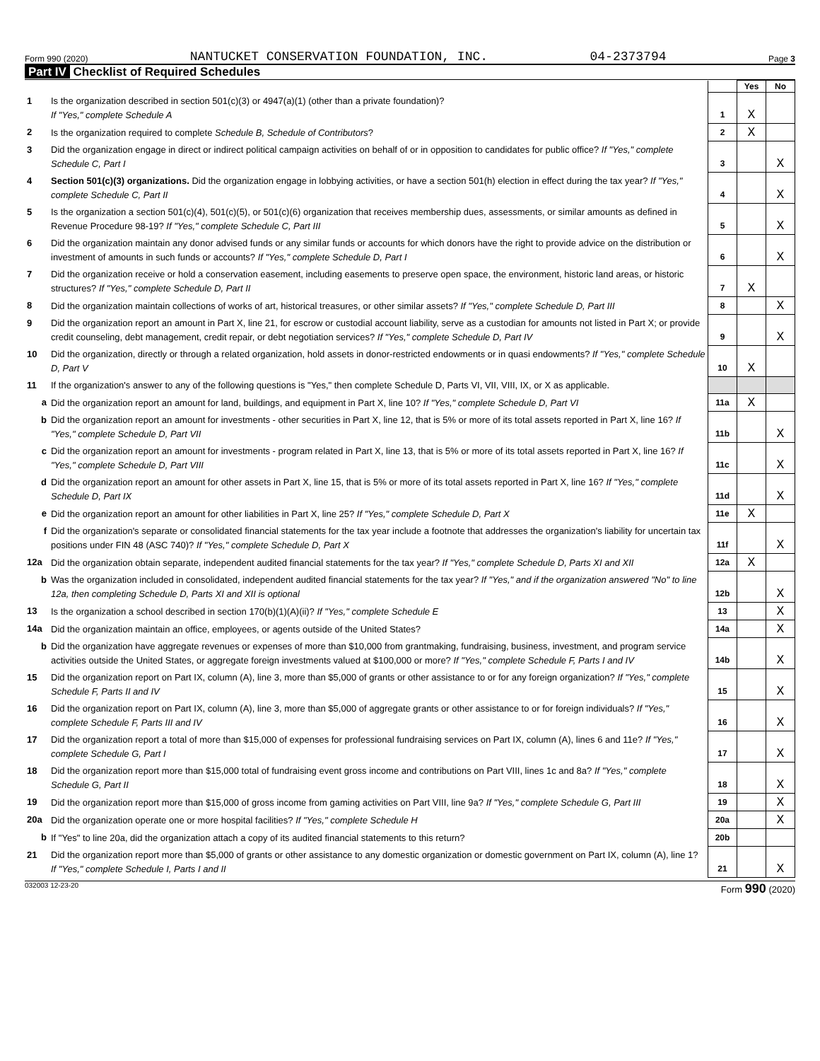Form 990 (2020) NANTUCKET CONSERVATION FOUNDATION, INC. 04-2373794 Page 3
Part IV Checklist of Required Schedules
| | | | Yes | No |
| 1 | Is the organization described in section 501(c)(3) or 4947(a)(1) (other than a private foundation)? If "Yes," complete Schedule A | 1 | X | |
| 2 | Is the organization required to complete Schedule B, Schedule of Contributors ? | 2 | X | |
| 3 | Did the organization engage in direct or indirect political campaign activities on behalf of or in opposition to candidates for public office? If "Yes," complete Schedule C, Part I | 3 | | X |
| 4 | Section 501(c)(3) organizations. Did the organization engage in lobbying activities, or have a section 501(h) election in effect during the tax year? If "Yes," complete Schedule C, Part II | 4 | | X |
| 5 | Is the organization a section 501(c)(4), 501(c)(5), or 501(c)(6) organization that receives membership dues, assessments, or similar amounts as defined in Revenue Procedure 98-19? If "Yes," complete Schedule C, Part III | 5 | | X |
| 6 | Did the organization maintain any donor advised funds or any similar funds or accounts for which donors have the right to provide advice on the distribution or investment of amounts in such funds or accounts? If "Yes," complete Schedule D, Part I | 6 | | X |
| 7 | Did the organization receive or hold a conservation easement, including easements to preserve open space, the environment, historic land areas, or historic structures? If "Yes," complete Schedule D, Part II | 7 | X | |
| 8 | Did the organization maintain collections of works of art, historical treasures, or other similar assets? If "Yes," complete Schedule D, Part III | 8 | | X |
| 9 | Did the organization report an amount in Part X, line 21, for escrow or custodial account liability, serve as a custodian for amounts not listed in Part X; or provide credit counseling, debt management, credit repair, or debt negotiation services? If "Yes," complete Schedule D, Part IV | 9 | | X |
| 10 | Did the organization, directly or through a related organization, hold assets in donor-restricted endowments or in quasi endowments? If "Yes," complete Schedule D, Part V | 10 | X | |
| 11 | If the organization's answer to any of the following questions is "Yes," then complete Schedule D, Parts VI, VII, VIII, IX, or X as applicable. | | | |
| a | Did the organization report an amount for land, buildings, and equipment in Part X, line 10? If "Yes," complete Schedule D, Part VI | 11a | X | |
| b | Did the organization report an amount for investments - other securities in Part X, line 12, that is 5% or more of its total assets reported in Part X, line 16? If "Yes," complete Schedule D, Part VII | 11b | | X |
| c | Did the organization report an amount for investments - program related in Part X, line 13, that is 5% or more of its total assets reported in Part X, line 16? If "Yes," complete Schedule D, Part VIII | 11c | | X |
| d | Did the organization report an amount for other assets in Part X, line 15, that is 5% or more of its total assets reported in Part X, line 16? If "Yes," complete Schedule D, Part IX | 11d | | X |
| e | Did the organization report an amount for other liabilities in Part X, line 25? If "Yes," complete Schedule D, Part X | 11e | X | |
| f | Did the organization's separate or consolidated financial statements for the tax year include a footnote that addresses the organization's liability for uncertain tax positions under FIN 48 (ASC 740)? If "Yes," complete Schedule D, Part X | 11f | | X |
| 12a | Did the organization obtain separate, independent audited financial statements for the tax year? If "Yes," complete Schedule D, Parts XI and XII | 12a | X | |
| b | Was the organization included in consolidated, independent audited financial statements for the tax year? If "Yes," and if the organization answered "No" to line 12a, then completing Schedule D, Parts XI and XII is optional | 12b | | X |
| 13 | Is the organization a school described in section 170(b)(1)(A)(ii)? If "Yes," complete Schedule E | 13 | | X |
| 14a | Did the organization maintain an office, employees, or agents outside of the United States? | 14a | | X |
| b | Did the organization have aggregate revenues or expenses of more than $10,000 from grantmaking, fundraising, business, investment, and program service activities outside the United States, or aggregate foreign investments valued at $100,000 or more? If "Yes," complete Schedule F, Parts I and IV | 14b | | X |
| 15 | Did the organization report on Part IX, column (A), line 3, more than $5,000 of grants or other assistance to or for any foreign organization? If "Yes," complete Schedule F, Parts II and IV | 15 | | X |
| 16 | Did the organization report on Part IX, column (A), line 3, more than $5,000 of aggregate grants or other assistance to or for foreign individuals? If "Yes," complete Schedule F, Parts III and IV | 16 | | X |
| 17 | Did the organization report a total of more than $15,000 of expenses for professional fundraising services on Part IX, column (A), lines 6 and 11e? If "Yes," complete Schedule G, Part I | 17 | | X |
| 18 | Did the organization report more than $15,000 total of fundraising event gross income and contributions on Part VIII, lines 1c and 8a? If "Yes," complete Schedule G, Part II | 18 | | X |
| 19 | Did the organization report more than $15,000 of gross income from gaming activities on Part VIII, line 9a? If "Yes," complete Schedule G, Part III | 19 | | X |
| 20a | Did the organization operate one or more hospital facilities? If "Yes," complete Schedule H | 20a | | X |
| b | If "Yes" to line 20a, did the organization attach a copy of its audited financial statements to this return? | 20b | | |
| 21 | Did the organization report more than $5,000 of grants or other assistance to any domestic organization or domestic government on Part IX, column (A), line 1? If "Yes," complete Schedule I, Parts I and II | 21 | | X |
032003 12-23-20 Form 990 (2020)